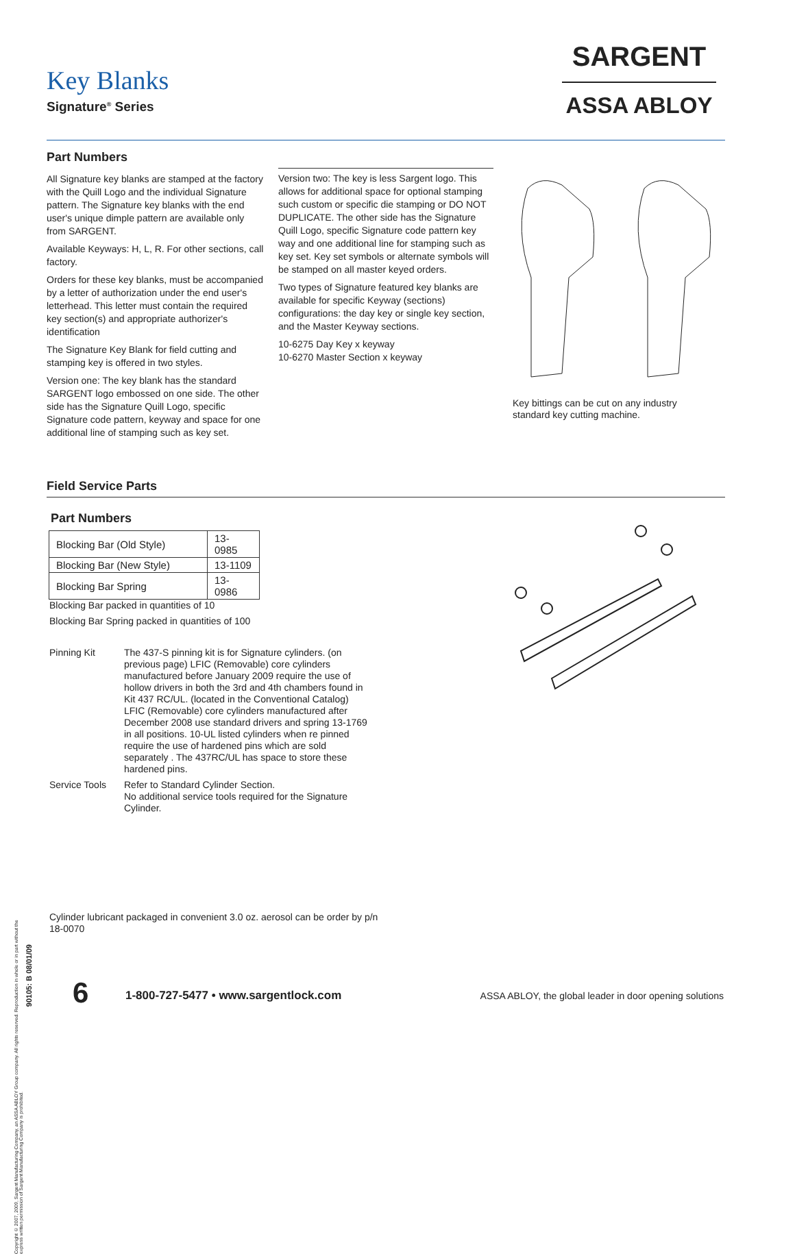Key Blanks
Signature<sup>®</sup> Series
SARGENT
ASSA ABLOY
Part Numbers
All Signature key blanks are stamped at the factory with the Quill Logo and the individual Signature pattern. The Signature key blanks with the end user's unique dimple pattern are available only from SARGENT.
Available Keyways: H, L, R. For other sections, call factory.
Orders for these key blanks, must be accompanied by a letter of authorization under the end user's letterhead. This letter must contain the required key section(s) and appropriate authorizer's identification
The Signature Key Blank for field cutting and stamping key is offered in two styles.
Version one: The key blank has the standard SARGENT logo embossed on one side. The other side has the Signature Quill Logo, specific Signature code pattern, keyway and space for one additional line of stamping such as key set.
Version two: The key is less Sargent logo. This allows for additional space for optional stamping such custom or specific die stamping or DO NOT DUPLICATE. The other side has the Signature Quill Logo, specific Signature code pattern key way and one additional line for stamping such as key set. Key set symbols or alternate symbols will be stamped on all master keyed orders.
Two types of Signature featured key blanks are available for specific Keyway (sections) configurations: the day key or single key section, and the Master Keyway sections.
10-6275 Day Key x keyway
10-6270 Master Section x keyway
Key bittings can be cut on any industry standard key cutting machine.
Field Service Parts
Part Numbers
| Blocking Bar (Old Style) | 13-0985 |
| Blocking Bar (New Style) | 13-1109 |
| Blocking Bar Spring | 13-0986 |
Blocking Bar packed in quantities of 10
Blocking Bar Spring packed in quantities of 100
Pinning Kit The 437-S pinning kit is for Signature cylinders. (on previous page) LFIC (Removable) core cylinders manufactured before January 2009 require the use of hollow drivers in both the 3rd and 4th chambers found in Kit 437 RC/UL. (located in the Conventional Catalog) LFIC (Removable) core cylinders manufactured after December 2008 use standard drivers and spring 13-1769 in all positions. 10-UL listed cylinders when re pinned require the use of hardened pins which are sold separately . The 437RC/UL has space to store these hardened pins.
Service Tools
Refer to Standard Cylinder Section.
No additional service tools required for the Signature Cylinder.
Cylinder lubricant packaged in convenient 3.0 oz. aerosol can be order by p/n 18-0070
Copyright © 2007, 2009, Sargent Manufacturing Company, an ASSA ABLOY Group company. All rights reserved. Reproduction in whole or in part without the express written permission of Sargent Manufacturing Company is prohibited.
90105: B 08/01/09
6
1-800-727-5477 • www.sargentlock.com
ASSA ABLOY, the global leader in door opening solutions